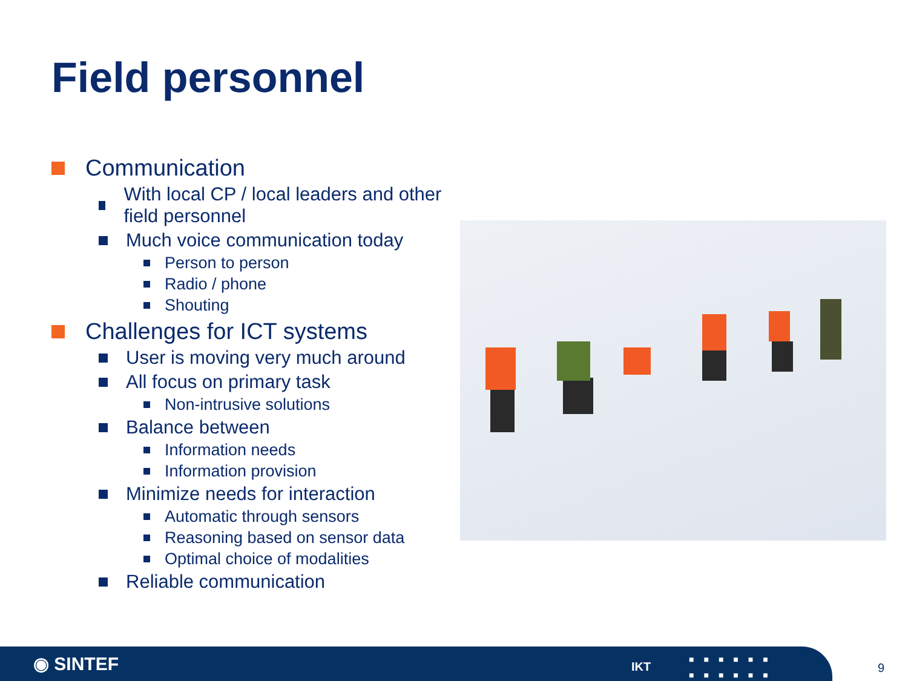Field personnel
Communication
With local CP / local leaders and other field personnel
Much voice communication today
Person to person
Radio / phone
Shouting
Challenges for ICT systems
User is moving very much around
All focus on primary task
Non-intrusive solutions
Balance between
Information needs
Information provision
Minimize needs for interaction
Automatic through sensors
Reasoning based on sensor data
Optimal choice of modalities
Reliable communication
◉ SINTEF IKT
■■■■■■
■■■■■■
9